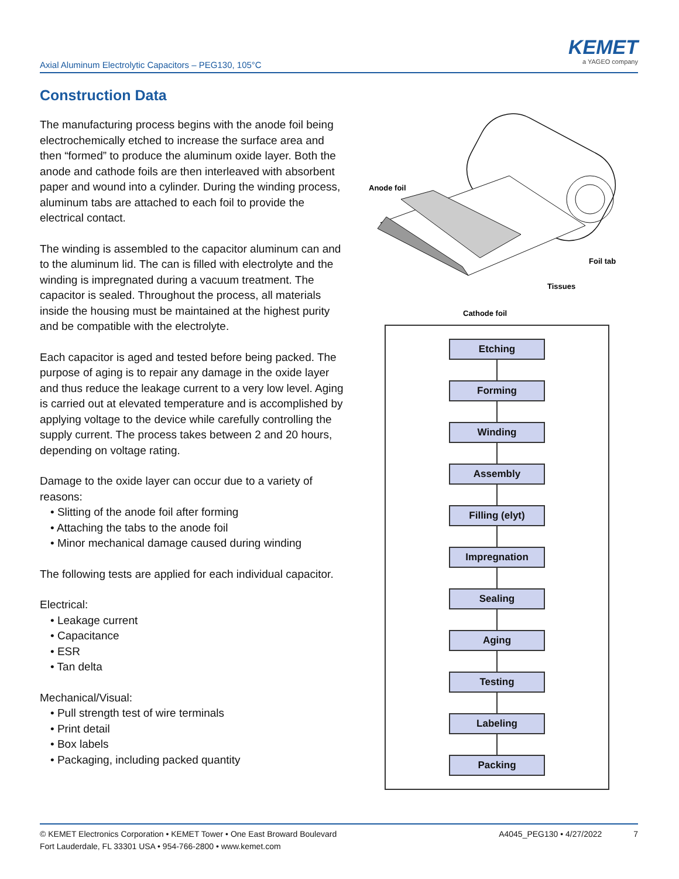Axial Aluminum Electrolytic Capacitors – PEG130, 105°C
KEMET
a YAGEO company
Construction Data
The manufacturing process begins with the anode foil being electrochemically etched to increase the surface area and then “formed” to produce the aluminum oxide layer. Both the anode and cathode foils are then interleaved with absorbent paper and wound into a cylinder. During the winding process, aluminum tabs are attached to each foil to provide the electrical contact.
The winding is assembled to the capacitor aluminum can and to the aluminum lid. The can is filled with electrolyte and the winding is impregnated during a vacuum treatment. The capacitor is sealed. Throughout the process, all materials inside the housing must be maintained at the highest purity and be compatible with the electrolyte.
Each capacitor is aged and tested before being packed. The purpose of aging is to repair any damage in the oxide layer and thus reduce the leakage current to a very low level. Aging is carried out at elevated temperature and is accomplished by applying voltage to the device while carefully controlling the supply current. The process takes between 2 and 20 hours, depending on voltage rating.
Damage to the oxide layer can occur due to a variety of reasons:
• Slitting of the anode foil after forming
• Attaching the tabs to the anode foil
• Minor mechanical damage caused during winding
The following tests are applied for each individual capacitor.
Electrical:
• Leakage current
• Capacitance
• ESR
• Tan delta
Mechanical/Visual:
• Pull strength test of wire terminals
• Print detail
• Box labels
• Packaging, including packed quantity
Anode foil
Foil tab
Tissues
Cathode foil
Etching
Forming
Winding
Assembly
Filling (elyt)
Impregnation
Sealing
Aging
Testing
Labeling
Packing
© KEMET Electronics Corporation • KEMET Tower • One East Broward Boulevard
Fort Lauderdale, FL 33301 USA • 954-766-2800 • www.kemet.com
A4045_PEG130 • 4/27/2022 7